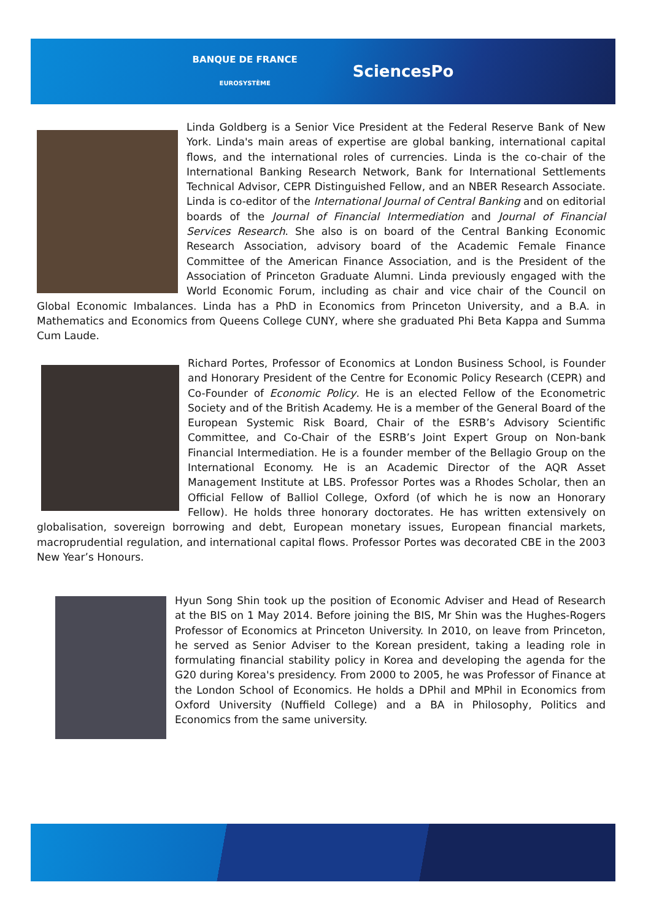BANQUE DE FRANCE
EUROSYSTÈME
SciencesPo
Linda Goldberg is a Senior Vice President at the Federal Reserve Bank of New York. Linda's main areas of expertise are global banking, international capital flows, and the international roles of currencies. Linda is the co-chair of the International Banking Research Network, Bank for International Settlements Technical Advisor, CEPR Distinguished Fellow, and an NBER Research Associate. Linda is co-editor of the International Journal of Central Banking and on editorial boards of the Journal of Financial Intermediation and Journal of Financial Services Research. She also is on board of the Central Banking Economic Research Association, advisory board of the Academic Female Finance Committee of the American Finance Association, and is the President of the Association of Princeton Graduate Alumni. Linda previously engaged with the World Economic Forum, including as chair and vice chair of the Council on Global Economic Imbalances. Linda has a PhD in Economics from Princeton University, and a B.A. in Mathematics and Economics from Queens College CUNY, where she graduated Phi Beta Kappa and Summa Cum Laude.
Richard Portes, Professor of Economics at London Business School, is Founder and Honorary President of the Centre for Economic Policy Research (CEPR) and Co-Founder of Economic Policy. He is an elected Fellow of the Econometric Society and of the British Academy. He is a member of the General Board of the European Systemic Risk Board, Chair of the ESRB’s Advisory Scientific Committee, and Co-Chair of the ESRB’s Joint Expert Group on Non-bank Financial Intermediation. He is a founder member of the Bellagio Group on the International Economy. He is an Academic Director of the AQR Asset Management Institute at LBS. Professor Portes was a Rhodes Scholar, then an Official Fellow of Balliol College, Oxford (of which he is now an Honorary Fellow). He holds three honorary doctorates. He has written extensively on globalisation, sovereign borrowing and debt, European monetary issues, European financial markets, macroprudential regulation, and international capital flows. Professor Portes was decorated CBE in the 2003 New Year’s Honours.
Hyun Song Shin took up the position of Economic Adviser and Head of Research at the BIS on 1 May 2014. Before joining the BIS, Mr Shin was the Hughes-Rogers Professor of Economics at Princeton University. In 2010, on leave from Princeton, he served as Senior Adviser to the Korean president, taking a leading role in formulating financial stability policy in Korea and developing the agenda for the G20 during Korea's presidency. From 2000 to 2005, he was Professor of Finance at the London School of Economics. He holds a DPhil and MPhil in Economics from Oxford University (Nuffield College) and a BA in Philosophy, Politics and Economics from the same university.